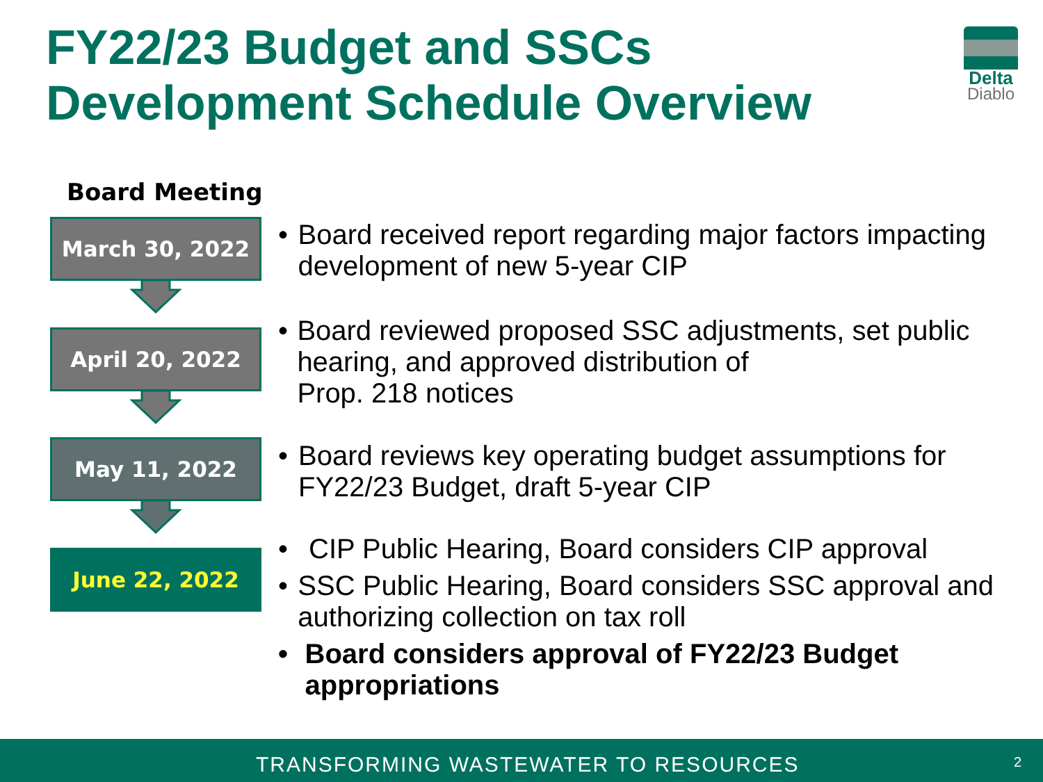FY22/23 Budget and SSCs
Development Schedule Overview
Delta
Diablo
Board Meeting
March 30, 2022
April 20, 2022
May 11, 2022
June 22, 2022
• Board received report regarding major factors impacting development of new 5-year CIP
• Board reviewed proposed SSC adjustments, set public hearing, and approved distribution of
Prop. 218 notices
• Board reviews key operating budget assumptions for FY22/23 Budget, draft 5-year CIP
• CIP Public Hearing, Board considers CIP approval
• SSC Public Hearing, Board considers SSC approval and authorizing collection on tax roll
• Board considers approval of FY22/23 Budget appropriations
TRANSFORMING WASTEWATER TO RESOURCES 2